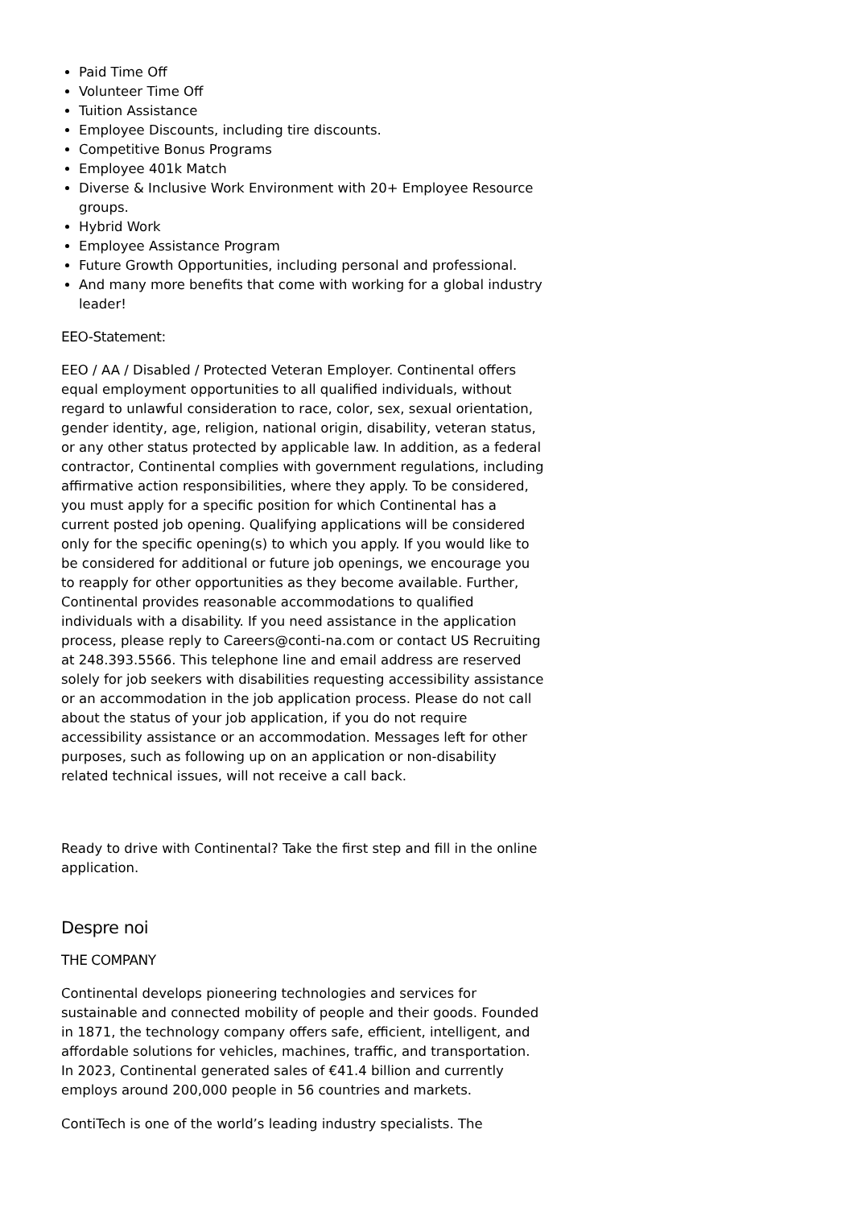Paid Time Off
Volunteer Time Off
Tuition Assistance
Employee Discounts, including tire discounts.
Competitive Bonus Programs
Employee 401k Match
Diverse & Inclusive Work Environment with 20+ Employee Resource groups.
Hybrid Work
Employee Assistance Program
Future Growth Opportunities, including personal and professional.
And many more benefits that come with working for a global industry leader!
EEO-Statement:
EEO / AA / Disabled / Protected Veteran Employer. Continental offers equal employment opportunities to all qualified individuals, without regard to unlawful consideration to race, color, sex, sexual orientation, gender identity, age, religion, national origin, disability, veteran status, or any other status protected by applicable law. In addition, as a federal contractor, Continental complies with government regulations, including affirmative action responsibilities, where they apply. To be considered, you must apply for a specific position for which Continental has a current posted job opening. Qualifying applications will be considered only for the specific opening(s) to which you apply. If you would like to be considered for additional or future job openings, we encourage you to reapply for other opportunities as they become available. Further, Continental provides reasonable accommodations to qualified individuals with a disability. If you need assistance in the application process, please reply to Careers@conti-na.com or contact US Recruiting at 248.393.5566. This telephone line and email address are reserved solely for job seekers with disabilities requesting accessibility assistance or an accommodation in the job application process. Please do not call about the status of your job application, if you do not require accessibility assistance or an accommodation. Messages left for other purposes, such as following up on an application or non-disability related technical issues, will not receive a call back.
Ready to drive with Continental? Take the first step and fill in the online application.
Despre noi
THE COMPANY
Continental develops pioneering technologies and services for sustainable and connected mobility of people and their goods. Founded in 1871, the technology company offers safe, efficient, intelligent, and affordable solutions for vehicles, machines, traffic, and transportation. In 2023, Continental generated sales of €41.4 billion and currently employs around 200,000 people in 56 countries and markets.
ContiTech is one of the world’s leading industry specialists. The